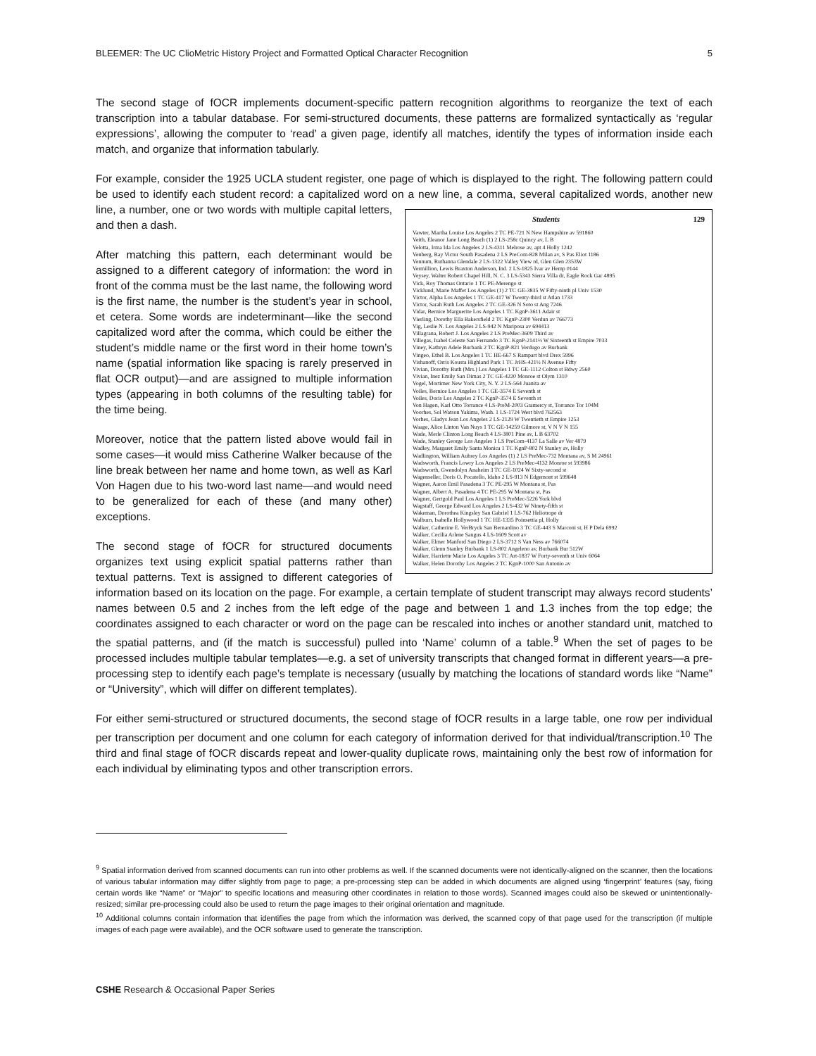BLEEMER: The UC ClioMetric History Project and Formatted Optical Character Recognition 5
The second stage of fOCR implements document-specific pattern recognition algorithms to reorganize the text of each transcription into a tabular database. For semi-structured documents, these patterns are formalized syntactically as ‘regular expressions’, allowing the computer to ‘read’ a given page, identify all matches, identify the types of information inside each match, and organize that information tabularly.
For example, consider the 1925 UCLA student register, one page of which is displayed to the right. The following pattern could be used to identify each student record: a capitalized word on a new line, a comma, several capitalized words, another new line, Students 129
Vawter, Martha Louise Los Angeles 2 TC PE-721 N New Hampshire av 591860
Veith, Eleanor Jane Long Beach (1) 2 LS-258c Quincy av, L B
Velotta, Irma Ida Los Angeles 2 LS-4311 Melrose av, apt 4 Holly 1242
Venberg, Ray Victor South Pasadena 2 LS PreCom-828 Milan av, S Pas Eliot 1186
Vennum, Ruthanna Glendale 2 LS-1322 Valley View rd, Glen Glen 2353W
Vermillion, Lewis Braxton Anderson, Ind. 2 LS-1825 Ivar av Hemp 0144
Veysey, Walter Robert Chapel Hill, N. C. 3 LS-5343 Sierra Villa dr, Eagle Rock Gar 4895
Vick, Roy Thomas Ontario 1 TC PE-Merengo st
Vicklund, Marie Maffet Los Angeles (1) 2 TC GE-3835 W Fifty-ninth pl Univ 1530
Victor, Alpha Los Angeles 1 TC GE-417 W Twenty-third st Atlan 1733
Victor, Sarah Ruth Los Angeles 2 TC GE-326 N Soto st Ang 7246
Vidar, Bernice Marguerite Los Angeles 1 TC KgnP-3611 Adair st
Vierling, Dorothy Ella Bakersfield 2 TC KgnP-2300 Verdun av 766773
Vig, Leslie N. Los Angeles 2 LS-942 N Mariposa av 694413
Villagrana, Robert J. Los Angeles 2 LS PreMec-3609 Third av
Villegas, Isabel Celeste San Fernando 3 TC KgnP-2141½ W Sixteenth st Empire 7033
Viney, Kathryn Adele Burbank 2 TC KgnP-821 Verdugo av Burbank
Vingeo, Ethel B. Los Angeles 1 TC HE-667 S Rampart blvd Drex 5996
Vishanoff, Orris Kousta Highland Park 1 TC JrHS-421½ N Avenue Fifty
Vivian, Dorothy Ruth (Mrs.) Los Angeles 1 TC GE-1112 Colton st Bdwy 2560
Vivian, Inez Emily San Dimas 2 TC GE-4220 Monroe st Olym 1310
Vogel, Mortimer New York City, N. Y. 2 LS-564 Juanita av
Voiles, Bernice Los Angeles 1 TC GE-3574 E Seventh st
Voiles, Doris Los Angeles 2 TC KgnP-3574 E Seventh st
Von Hagen, Karl Otto Torrance 4 LS-PreM-2003 Gramercy st, Torrance Tor 104M
Voorhes, Sol Watson Yakima, Wash. 1 LS-1724 West blvd 762563
Vorhes, Gladys Jean Los Angeles 2 LS-2129 W Twentieth st Empire 1253
Waage, Alice Linton Van Nuys 1 TC GE-14259 Gilmore st, V N V N 155
Wade, Merle Clinton Long Beach 4 LS-3801 Pine av, L B 63702
Wade, Stanley George Los Angeles 1 LS PreCom-4137 La Salle av Ver 4879
Wadley, Margaret Emily Santa Monica 1 TC KgnP-802 N Stanley av, Holly
Wadlington, William Aubrey Los Angeles (1) 2 LS PreMec-732 Montana av, S M 24961
Wadsworth, Francis Lowry Los Angeles 2 LS PreMec-4132 Monroe st 593986
Wadsworth, Gwendolyn Anaheim 3 TC GE-1024 W Sixty-second st
Wagenseller, Doris O. Pocatello, Idaho 2 LS-913 N Edgemont st 599648
Wagner, Aaron Emil Pasadena 3 TC PE-295 W Montana st, Pas
Wagner, Albert A. Pasadena 4 TC PE-295 W Montana st, Pas
Wagner, Gertgold Paul Los Angeles 1 LS PreMec-5226 York blvd
Wagstaff, George Edward Los Angeles 2 LS-432 W Ninety-fifth st
Wakeman, Dorothea Kingsley San Gabriel 1 LS-762 Heliotrope dr
Walburn, Isabelle Hollywood 1 TC HE-1335 Poinsettia pl, Holly
Walker, Catherine E. VerBryck San Bernardino 3 TC GE-443 S Marconi st, H P Dela 6992
Walker, Cecilia Arlene Saugus 4 LS-1609 Scott av
Walker, Elmer Manford San Diego 2 LS-3712 S Van Ness av 766074
Walker, Glenn Stanley Burbank 1 LS-802 Angeleno av, Burbank Bur 512W
Walker, Harriette Marie Los Angeles 3 TC Art-1837 W Forty-seventh st Univ 6064
Walker, Helen Dorothy Los Angeles 2 TC KgnP-1000 San Antonio av a number, one or two words with multiple capital letters, and then a dash.
After matching this pattern, each determinant would be assigned to a different category of information: the word in front of the comma must be the last name, the following word is the first name, the number is the student’s year in school, et cetera. Some words are indeterminant—like the second capitalized word after the comma, which could be either the student’s middle name or the first word in their home town’s name (spatial information like spacing is rarely preserved in flat OCR output)—and are assigned to multiple information types (appearing in both columns of the resulting table) for the time being.
Moreover, notice that the pattern listed above would fail in some cases—it would miss Catherine Walker because of the line break between her name and home town, as well as Karl Von Hagen due to his two-word last name—and would need to be generalized for each of these (and many other) exceptions.
The second stage of fOCR for structured documents organizes text using explicit spatial patterns rather than textual patterns. Text is assigned to different categories of information based on its location on the page. For example, a certain template of student transcript may always record students’ names between 0.5 and 2 inches from the left edge of the page and between 1 and 1.3 inches from the top edge; the coordinates assigned to each character or word on the page can be rescaled into inches or another standard unit, matched to the spatial patterns, and (if the match is successful) pulled into ‘Name’ column of a table.<sup>9</sup> When the set of pages to be processed includes multiple tabular templates—e.g. a set of university transcripts that changed format in different years—a pre-processing step to identify each page’s template is necessary (usually by matching the locations of standard words like “Name” or “University”, which will differ on different templates).
For either semi-structured or structured documents, the second stage of fOCR results in a large table, one row per individual per transcription per document and one column for each category of information derived for that individual/transcription.<sup>10</sup> The third and final stage of fOCR discards repeat and lower-quality duplicate rows, maintaining only the best row of information for each individual by eliminating typos and other transcription errors.
<sup>9</sup> Spatial information derived from scanned documents can run into other problems as well. If the scanned documents were not identically-aligned on the scanner, then the locations of various tabular information may differ slightly from page to page; a pre-processing step can be added in which documents are aligned using ‘fingerprint’ features (say, fixing certain words like “Name” or “Major” to specific locations and measuring other coordinates in relation to those words). Scanned images could also be skewed or unintentionally-resized; similar pre-processing could also be used to return the page images to their original orientation and magnitude.
<sup>10</sup> Additional columns contain information that identifies the page from which the information was derived, the scanned copy of that page used for the transcription (if multiple images of each page were available), and the OCR software used to generate the transcription.
CSHE Research & Occasional Paper Series